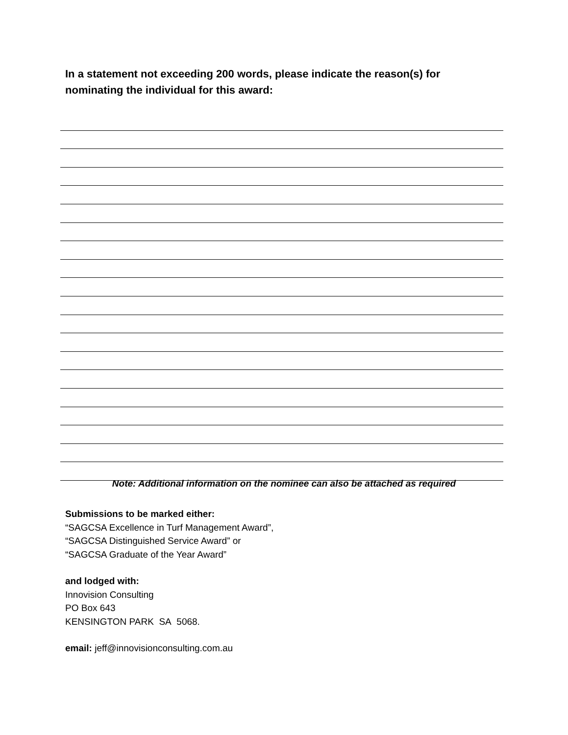In a statement not exceeding 200 words, please indicate the reason(s) for nominating the individual for this award:
Note: Additional information on the nominee can also be attached as required
Submissions to be marked either:
“SAGCSA Excellence in Turf Management Award”,
“SAGCSA Distinguished Service Award” or
“SAGCSA Graduate of the Year Award”
and lodged with:
Innovision Consulting
PO Box 643
KENSINGTON PARK SA 5068.
email: jeff@innovisionconsulting.com.au